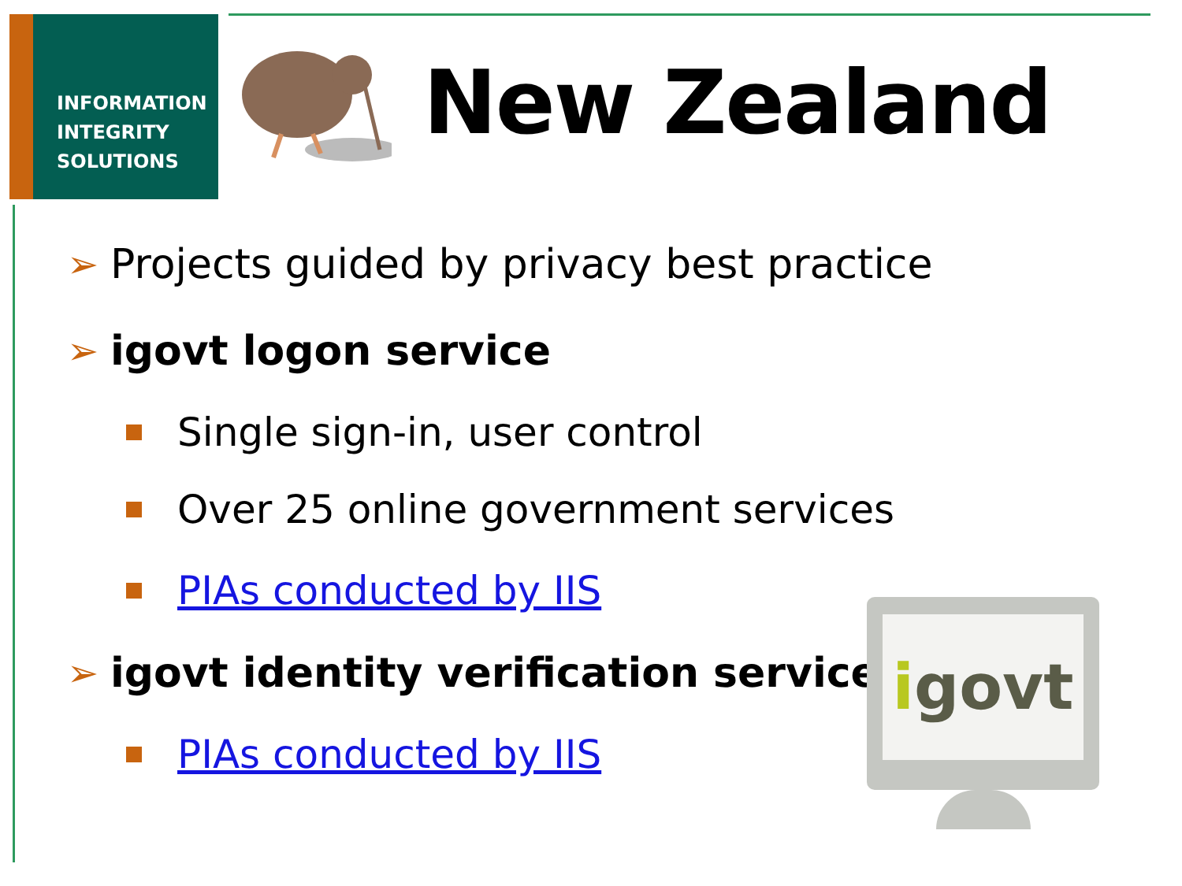INFORMATION
INTEGRITY
SOLUTIONS
New Zealand
➢ Projects guided by privacy best practice
➢ igovt logon service
Single sign-in, user control
Over 25 online government services
PIAs conducted by IIS
➢ igovt identity verification service
PIAs conducted by IIS
i govt